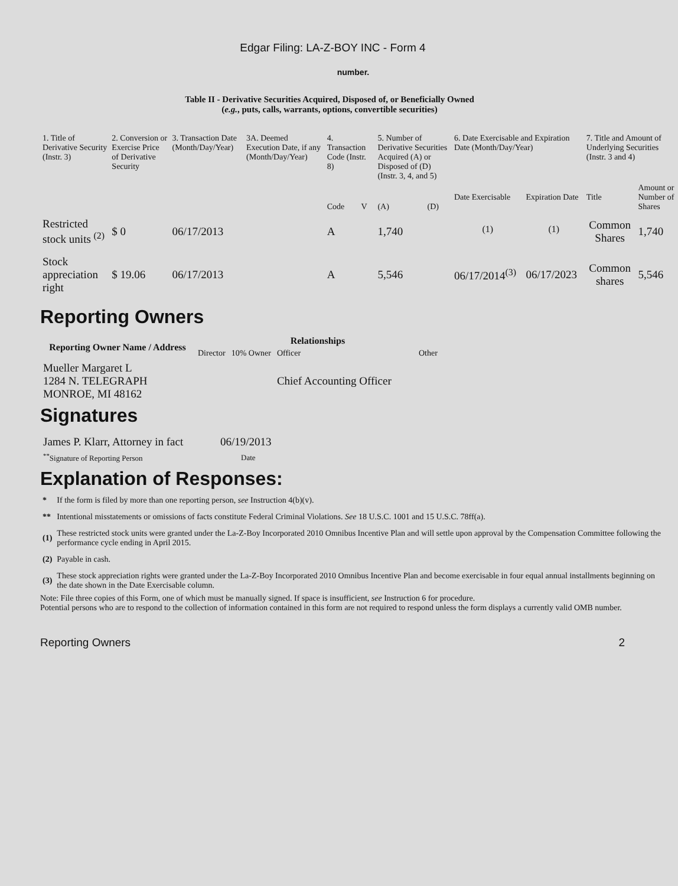Edgar Filing: LA-Z-BOY INC - Form 4
number.
Table II - Derivative Securities Acquired, Disposed of, or Beneficially Owned
(e.g., puts, calls, warrants, options, convertible securities)
| 1. Title of Derivative Security (Instr. 3) | 2. Conversion or Exercise Price of Derivative Security | 3. Transaction Date (Month/Day/Year) | 3A. Deemed Execution Date, if any (Month/Day/Year) | 4. Transaction Code (Instr. 8) | | 5. Number of Derivative Securities Acquired (A) or Disposed of (D) (Instr. 3, 4, and 5) | | 6. Date Exercisable and Expiration Date (Month/Day/Year) | | 7. Title and Amount of Underlying Securities (Instr. 3 and 4) | |
| | | | | Code | V | (A) | (D) | Date Exercisable | Expiration Date | Title | Amount or Number of Shares |
| Restricted stock units <sup>(2)</sup> | $ 0 | 06/17/2013 | | A | | 1,740 | | <sup>(1)</sup> | <sup>(1)</sup> | Common Shares | 1,740 |
| Stock appreciation right | $ 19.06 | 06/17/2013 | | A | | 5,546 | | 06/17/2014<sup>(3)</sup> | 06/17/2023 | Common shares | 5,546 |
Reporting Owners
| Reporting Owner Name / Address | Relationships | | | |
| --- | --- | --- | --- | --- |
| | Director | 10% Owner | Officer | Other |
| Mueller Margaret L 1284 N. TELEGRAPH MONROE, MI 48162 | | | Chief Accounting Officer | |
Signatures
| James P. Klarr, Attorney in fact | 06/19/2013 |
| <sup>**</sup> Signature of Reporting Person | Date |
Explanation of Responses:
| * | If the form is filed by more than one reporting person, see Instruction 4(b)(v). |
| ** | Intentional misstatements or omissions of facts constitute Federal Criminal Violations. See 18 U.S.C. 1001 and 15 U.S.C. 78ff(a). |
| (1) | These restricted stock units were granted under the La-Z-Boy Incorporated 2010 Omnibus Incentive Plan and will settle upon approval by the Compensation Committee following the performance cycle ending in April 2015. |
| (2) | Payable in cash. |
| (3) | These stock appreciation rights were granted under the La-Z-Boy Incorporated 2010 Omnibus Incentive Plan and become exercisable in four equal annual installments beginning on the date shown in the Date Exercisable column. |
Note: File three copies of this Form, one of which must be manually signed. If space is insufficient, see Instruction 6 for procedure.
Potential persons who are to respond to the collection of information contained in this form are not required to respond unless the form displays a currently valid OMB number.
Reporting Owners 2